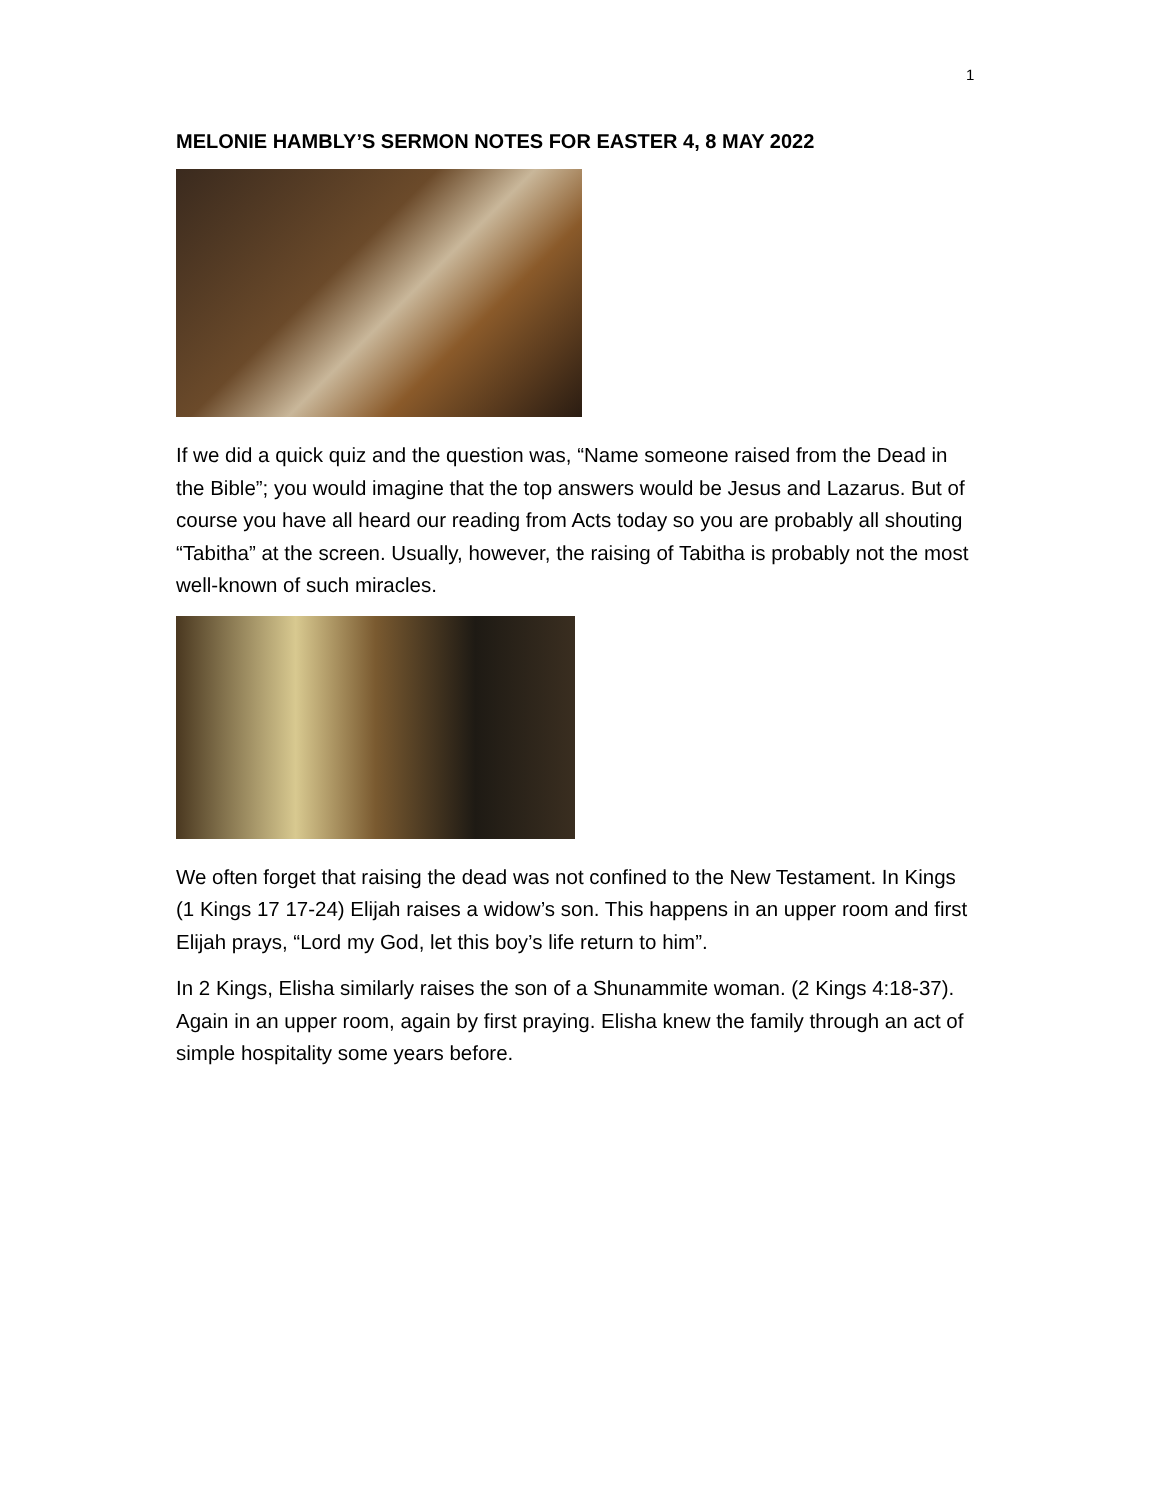1
MELONIE HAMBLY’S SERMON NOTES FOR EASTER 4, 8 MAY 2022
If we did a quick quiz and the question was, “Name someone raised from the Dead in the Bible”; you would imagine that the top answers would be Jesus and Lazarus. But of course you have all heard our reading from Acts today so you are probably all shouting “Tabitha” at the screen. Usually, however, the raising of Tabitha is probably not the most well-known of such miracles.
We often forget that raising the dead was not confined to the New Testament. In Kings (1 Kings 17 17-24) Elijah raises a widow’s son. This happens in an upper room and first Elijah prays, “Lord my God, let this boy’s life return to him”.
In 2 Kings, Elisha similarly raises the son of a Shunammite woman. (2 Kings 4:18-37). Again in an upper room, again by first praying. Elisha knew the family through an act of simple hospitality some years before.